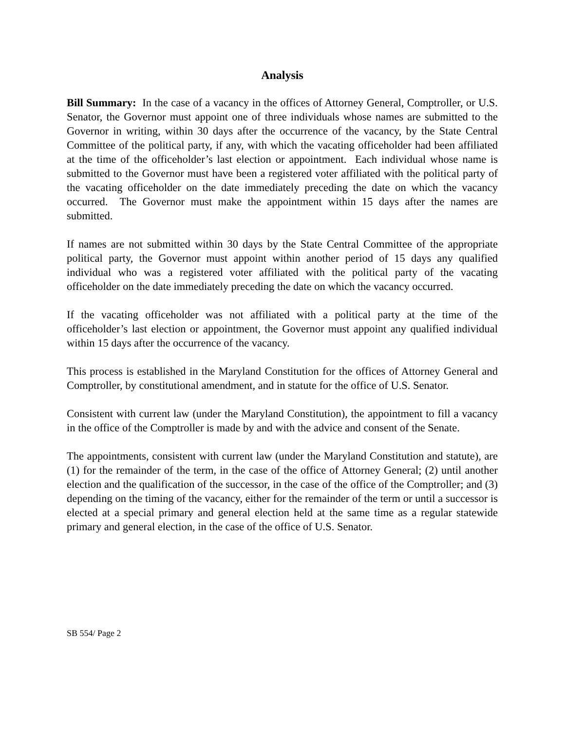Analysis
Bill Summary: In the case of a vacancy in the offices of Attorney General, Comptroller, or U.S. Senator, the Governor must appoint one of three individuals whose names are submitted to the Governor in writing, within 30 days after the occurrence of the vacancy, by the State Central Committee of the political party, if any, with which the vacating officeholder had been affiliated at the time of the officeholder’s last election or appointment. Each individual whose name is submitted to the Governor must have been a registered voter affiliated with the political party of the vacating officeholder on the date immediately preceding the date on which the vacancy occurred. The Governor must make the appointment within 15 days after the names are submitted.
If names are not submitted within 30 days by the State Central Committee of the appropriate political party, the Governor must appoint within another period of 15 days any qualified individual who was a registered voter affiliated with the political party of the vacating officeholder on the date immediately preceding the date on which the vacancy occurred.
If the vacating officeholder was not affiliated with a political party at the time of the officeholder’s last election or appointment, the Governor must appoint any qualified individual within 15 days after the occurrence of the vacancy.
This process is established in the Maryland Constitution for the offices of Attorney General and Comptroller, by constitutional amendment, and in statute for the office of U.S. Senator.
Consistent with current law (under the Maryland Constitution), the appointment to fill a vacancy in the office of the Comptroller is made by and with the advice and consent of the Senate.
The appointments, consistent with current law (under the Maryland Constitution and statute), are (1) for the remainder of the term, in the case of the office of Attorney General; (2) until another election and the qualification of the successor, in the case of the office of the Comptroller; and (3) depending on the timing of the vacancy, either for the remainder of the term or until a successor is elected at a special primary and general election held at the same time as a regular statewide primary and general election, in the case of the office of U.S. Senator.
SB 554/ Page 2